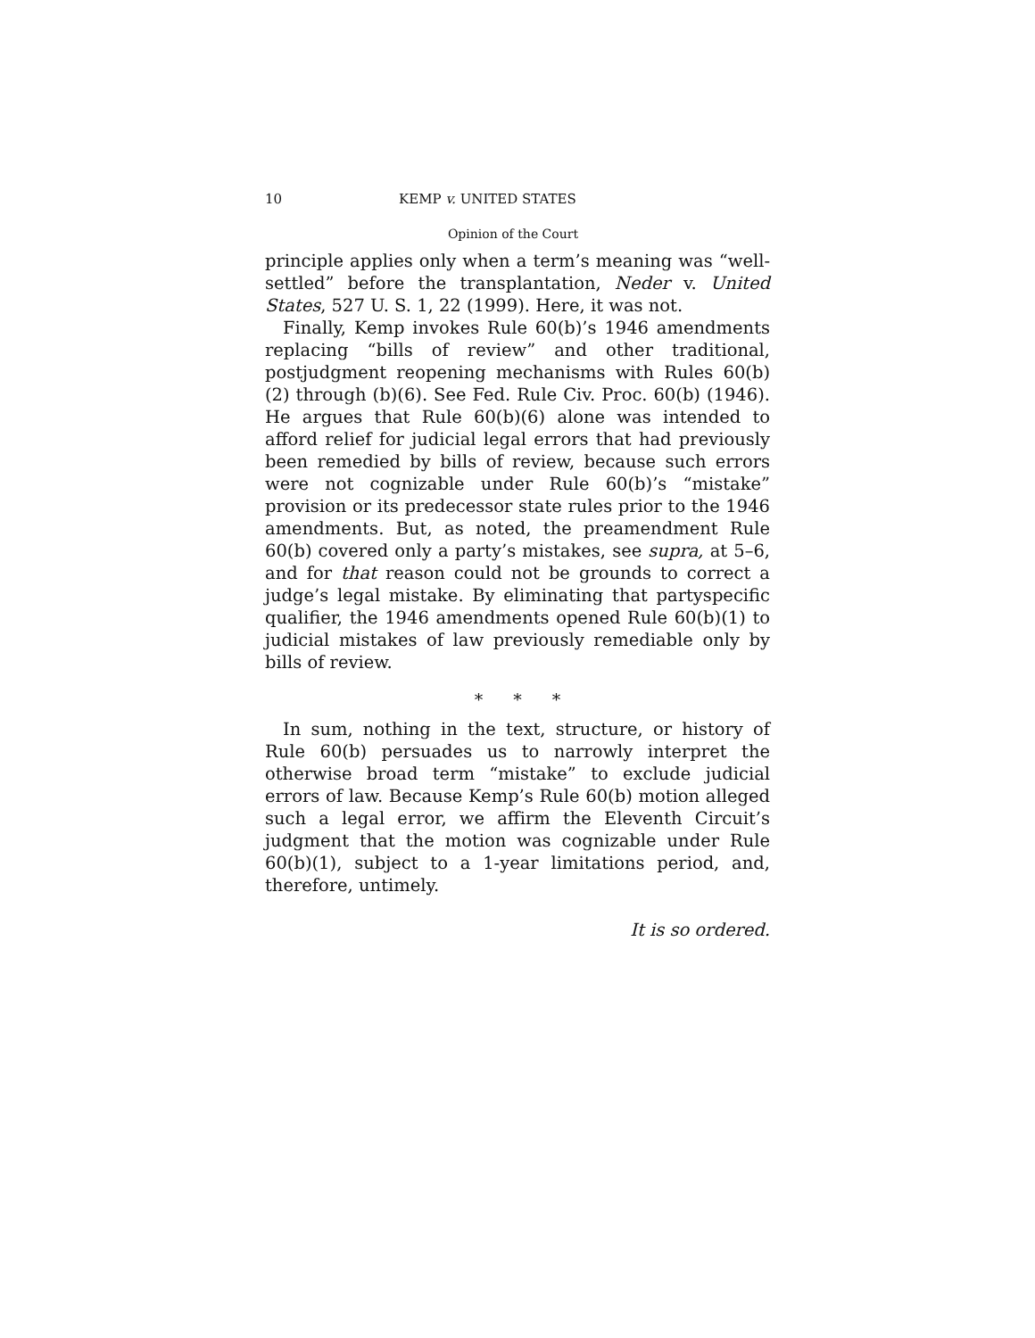10 KEMP v. UNITED STATES
Opinion of the Court
principle applies only when a term’s meaning was “well-settled” before the transplantation, Neder v. United States, 527 U. S. 1, 22 (1999). Here, it was not.
Finally, Kemp invokes Rule 60(b)’s 1946 amendments replacing “bills of review” and other traditional, postjudgment reopening mechanisms with Rules 60(b)(2) through (b)(6). See Fed. Rule Civ. Proc. 60(b) (1946). He argues that Rule 60(b)(6) alone was intended to afford relief for judicial legal errors that had previously been remedied by bills of review, because such errors were not cognizable under Rule 60(b)’s “mistake” provision or its predecessor state rules prior to the 1946 amendments. But, as noted, the preamendment Rule 60(b) covered only a party’s mistakes, see supra, at 5–6, and for that reason could not be grounds to correct a judge’s legal mistake. By eliminating that partyspecific qualifier, the 1946 amendments opened Rule 60(b)(1) to judicial mistakes of law previously remediable only by bills of review.
* * *
In sum, nothing in the text, structure, or history of Rule 60(b) persuades us to narrowly interpret the otherwise broad term “mistake” to exclude judicial errors of law. Because Kemp’s Rule 60(b) motion alleged such a legal error, we affirm the Eleventh Circuit’s judgment that the motion was cognizable under Rule 60(b)(1), subject to a 1-year limitations period, and, therefore, untimely.
It is so ordered.